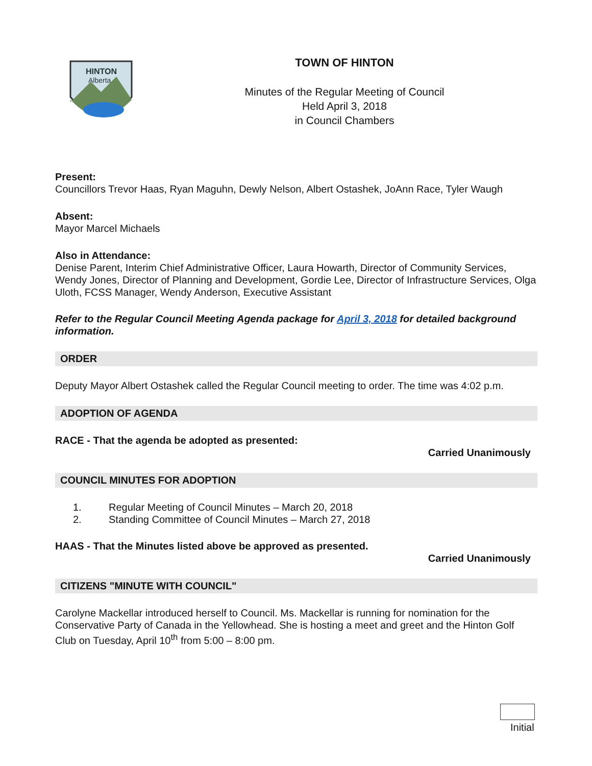HINTON
Alberta
TOWN OF HINTON
Minutes of the Regular Meeting of Council
Held April 3, 2018
in Council Chambers
Present:
Councillors Trevor Haas, Ryan Maguhn, Dewly Nelson, Albert Ostashek, JoAnn Race, Tyler Waugh
Absent:
Mayor Marcel Michaels
Also in Attendance:
Denise Parent, Interim Chief Administrative Officer, Laura Howarth, Director of Community Services, Wendy Jones, Director of Planning and Development, Gordie Lee, Director of Infrastructure Services, Olga Uloth, FCSS Manager, Wendy Anderson, Executive Assistant
Refer to the Regular Council Meeting Agenda package for April 3, 2018 for detailed background information.
ORDER
Deputy Mayor Albert Ostashek called the Regular Council meeting to order. The time was 4:02 p.m.
ADOPTION OF AGENDA
RACE - That the agenda be adopted as presented:
Carried Unanimously
COUNCIL MINUTES FOR ADOPTION
1. Regular Meeting of Council Minutes – March 20, 2018
2. Standing Committee of Council Minutes – March 27, 2018
HAAS - That the Minutes listed above be approved as presented.
Carried Unanimously
CITIZENS "MINUTE WITH COUNCIL"
Carolyne Mackellar introduced herself to Council. Ms. Mackellar is running for nomination for the Conservative Party of Canada in the Yellowhead. She is hosting a meet and greet and the Hinton Golf Club on Tuesday, April 10<sup>th</sup> from 5:00 – 8:00 pm.
Initial